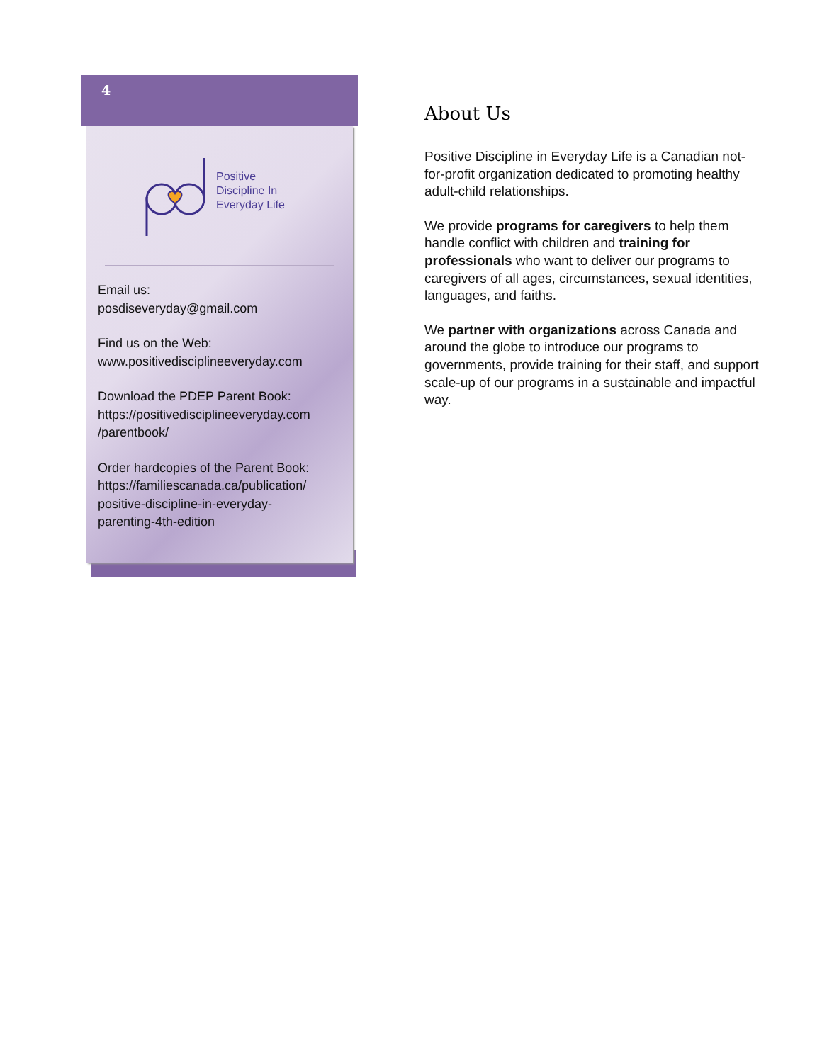4
Positive
Discipline In
Everyday Life
Email us:
posdiseveryday@gmail.com
Find us on the Web:
www.positivedisciplineeveryday.com
Download the PDEP Parent Book:
https://positivedisciplineeveryday.com
/parentbook/
Order hardcopies of the Parent Book:
https://familiescanada.ca/publication/
positive-discipline-in-everyday-
parenting-4th-edition
About Us
Positive Discipline in Everyday Life is a Canadian not-for-profit organization dedicated to promoting healthy adult-child relationships.
We provide programs for caregivers to help them handle conflict with children and training for professionals who want to deliver our programs to caregivers of all ages, circumstances, sexual identities, languages, and faiths.
We partner with organizations across Canada and around the globe to introduce our programs to governments, provide training for their staff, and support scale-up of our programs in a sustainable and impactful way.